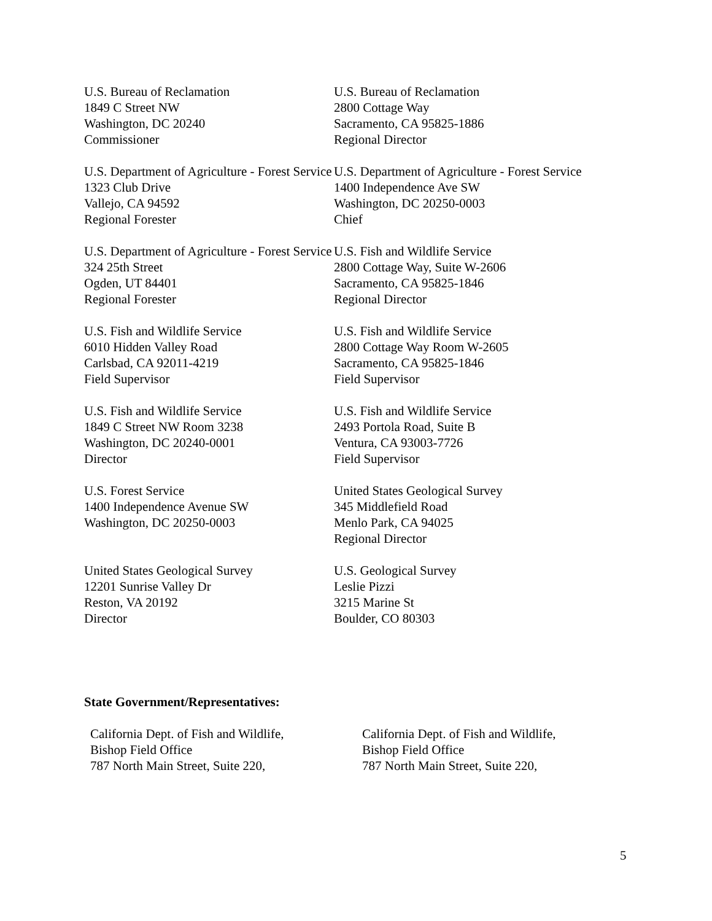U.S. Bureau of Reclamation
1849 C Street NW
Washington, DC 20240
Commissioner
U.S. Bureau of Reclamation
2800 Cottage Way
Sacramento, CA 95825-1886
Regional Director
U.S. Department of Agriculture - Forest Service
1323 Club Drive
Vallejo, CA 94592
Regional Forester
U.S. Department of Agriculture - Forest Service
1400 Independence Ave SW
Washington, DC 20250-0003
Chief
U.S. Department of Agriculture - Forest Service
324 25th Street
Ogden, UT 84401
Regional Forester
U.S. Fish and Wildlife Service
2800 Cottage Way, Suite W-2606
Sacramento, CA 95825-1846
Regional Director
U.S. Fish and Wildlife Service
6010 Hidden Valley Road
Carlsbad, CA 92011-4219
Field Supervisor
U.S. Fish and Wildlife Service
2800 Cottage Way Room W-2605
Sacramento, CA 95825-1846
Field Supervisor
U.S. Fish and Wildlife Service
1849 C Street NW Room 3238
Washington, DC 20240-0001
Director
U.S. Fish and Wildlife Service
2493 Portola Road, Suite B
Ventura, CA 93003-7726
Field Supervisor
U.S. Forest Service
1400 Independence Avenue SW
Washington, DC 20250-0003
United States Geological Survey
345 Middlefield Road
Menlo Park, CA 94025
Regional Director
United States Geological Survey
12201 Sunrise Valley Dr
Reston, VA 20192
Director
U.S. Geological Survey
Leslie Pizzi
3215 Marine St
Boulder, CO 80303
State Government/Representatives:
California Dept. of Fish and Wildlife,
Bishop Field Office
787 North Main Street, Suite 220,
California Dept. of Fish and Wildlife,
Bishop Field Office
787 North Main Street, Suite 220,
5